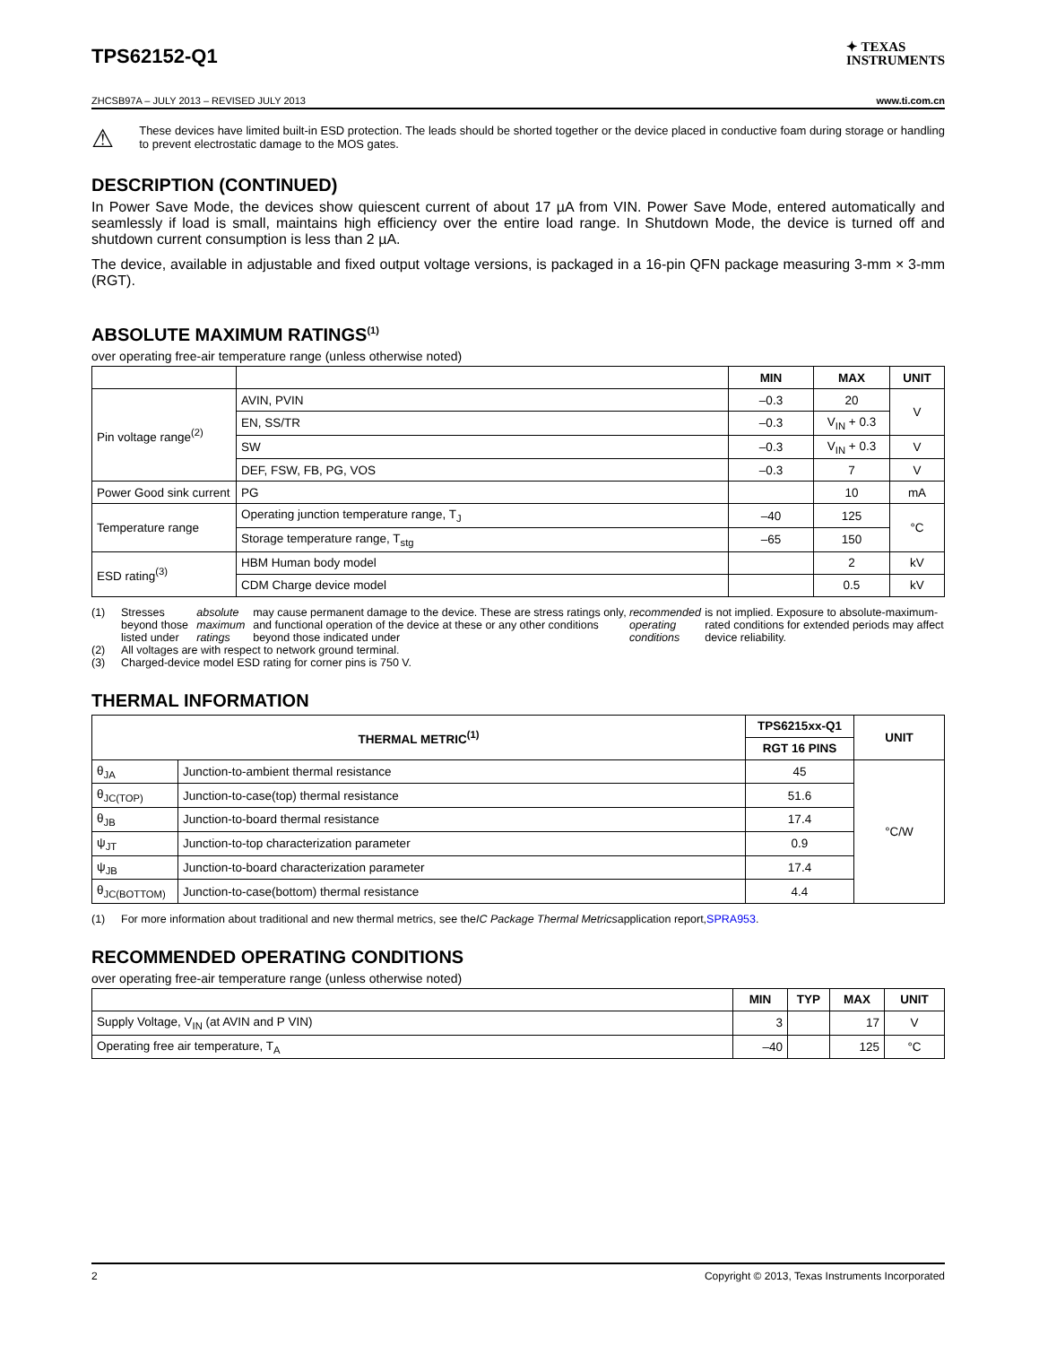TPS62152-Q1
✦ TEXAS
INSTRUMENTS
ZHCSB97A – JULY 2013 – REVISED JULY 2013 www.ti.com.cn
⚠
These devices have limited built-in ESD protection. The leads should be shorted together or the device placed in conductive foam during storage or handling to prevent electrostatic damage to the MOS gates.
DESCRIPTION (CONTINUED)
In Power Save Mode, the devices show quiescent current of about 17 µA from VIN. Power Save Mode, entered automatically and seamlessly if load is small, maintains high efficiency over the entire load range. In Shutdown Mode, the device is turned off and shutdown current consumption is less than 2 µA.
The device, available in adjustable and fixed output voltage versions, is packaged in a 16-pin QFN package measuring 3-mm × 3-mm (RGT).
ABSOLUTE MAXIMUM RATINGS<sup>(1)</sup>
over operating free-air temperature range (unless otherwise noted)
| | | MIN | MAX | UNIT |
| --- | --- | --- | --- | --- |
| Pin voltage range<sup>(2)</sup> | AVIN, PVIN | –0.3 | 20 | V |
| | EN, SS/TR | –0.3 | V<sub>IN</sub> + 0.3 | |
| | SW | –0.3 | V<sub>IN</sub> + 0.3 | V |
| | DEF, FSW, FB, PG, VOS | –0.3 | 7 | V |
| Power Good sink current | PG | | 10 | mA |
| Temperature range | Operating junction temperature range, T<sub>J</sub> | –40 | 125 | °C |
| | Storage temperature range, T<sub>stg</sub> | –65 | 150 | |
| ESD rating<sup>(3)</sup> | HBM Human body model | | 2 | kV |
| | CDM Charge device model | | 0.5 | kV |
(1) Stresses beyond those listed under absolute maximum ratings may cause permanent damage to the device. These are stress ratings only, and functional operation of the device at these or any other conditions beyond those indicated under recommended operating conditions is not implied. Exposure to absolute-maximum-rated conditions for extended periods may affect device reliability.
(2) All voltages are with respect to network ground terminal.
(3) Charged-device model ESD rating for corner pins is 750 V.
THERMAL INFORMATION
| THERMAL METRIC<sup>(1)</sup> | | TPS6215xx-Q1 | UNIT |
| --- | --- | --- | --- |
| | | RGT 16 PINS | |
| θ<sub>JA</sub> | Junction-to-ambient thermal resistance | 45 | °C/W |
| θ<sub>JC(TOP)</sub> | Junction-to-case(top) thermal resistance | 51.6 | |
| θ<sub>JB</sub> | Junction-to-board thermal resistance | 17.4 | |
| ψ<sub>JT</sub> | Junction-to-top characterization parameter | 0.9 | |
| ψ<sub>JB</sub> | Junction-to-board characterization parameter | 17.4 | |
| θ<sub>JC(BOTTOM)</sub> | Junction-to-case(bottom) thermal resistance | 4.4 | |
(1) For more information about traditional and new thermal metrics, see the IC Package Thermal Metrics application report, SPRA953.
RECOMMENDED OPERATING CONDITIONS
over operating free-air temperature range (unless otherwise noted)
| | MIN | TYP | MAX | UNIT |
| --- | --- | --- | --- | --- |
| Supply Voltage, V<sub>IN</sub> (at AVIN and P VIN) | 3 | | 17 | V |
| Operating free air temperature, T<sub>A</sub> | –40 | | 125 | °C |
2 Copyright © 2013, Texas Instruments Incorporated